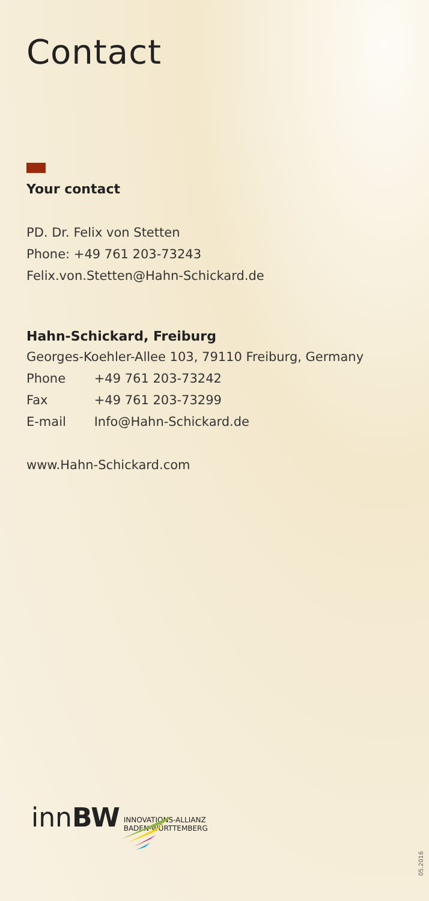Contact
Your contact
PD. Dr. Felix von Stetten
Phone: +49 761 203-73243
Felix.von.Stetten@Hahn-Schickard.de
Hahn-Schickard, Freiburg
Georges-Koehler-Allee 103, 79110 Freiburg, Germany
Phone +49 761 203-73242
Fax +49 761 203-73299
E-mail Info@Hahn-Schickard.de
www.Hahn-Schickard.com
innBW INNOVATIONS-ALLIANZ
BADEN-WÜRTTEMBERG
05.2016